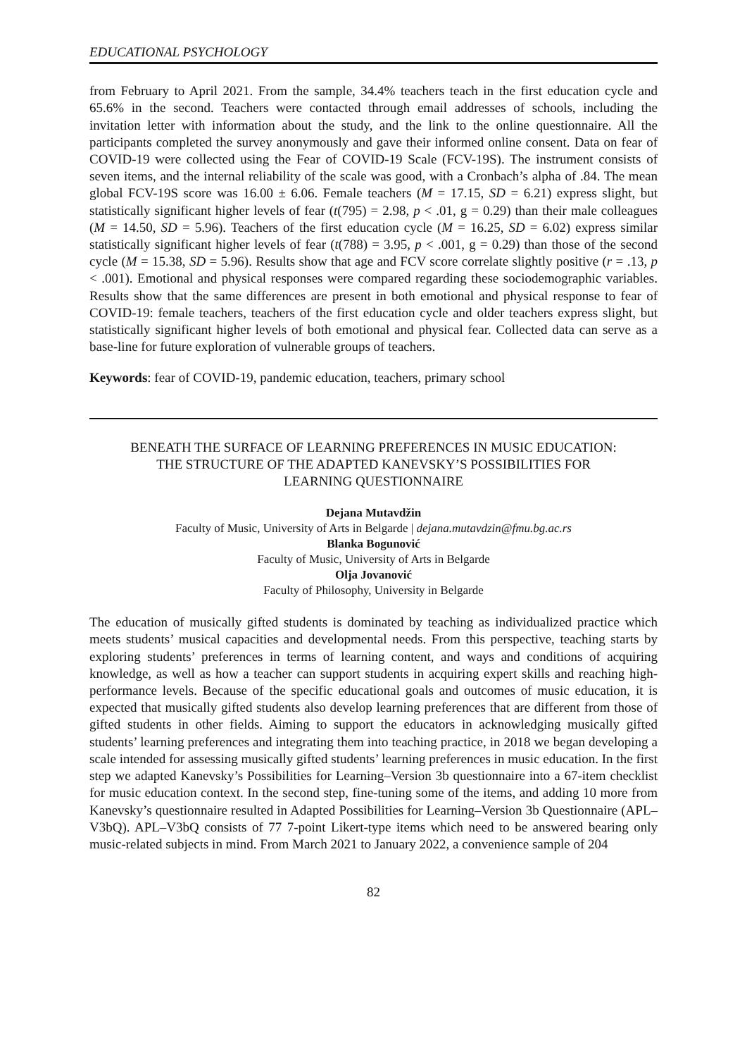EDUCATIONAL PSYCHOLOGY
from February to April 2021. From the sample, 34.4% teachers teach in the first education cycle and 65.6% in the second. Teachers were contacted through email addresses of schools, including the invitation letter with information about the study, and the link to the online questionnaire. All the participants completed the survey anonymously and gave their informed online consent. Data on fear of COVID-19 were collected using the Fear of COVID-19 Scale (FCV-19S). The instrument consists of seven items, and the internal reliability of the scale was good, with a Cronbach’s alpha of .84. The mean global FCV-19S score was 16.00 ± 6.06. Female teachers (M = 17.15, SD = 6.21) express slight, but statistically significant higher levels of fear (t(795) = 2.98, p < .01, g = 0.29) than their male colleagues (M = 14.50, SD = 5.96). Teachers of the first education cycle (M = 16.25, SD = 6.02) express similar statistically significant higher levels of fear (t(788) = 3.95, p < .001, g = 0.29) than those of the second cycle (M = 15.38, SD = 5.96). Results show that age and FCV score correlate slightly positive (r = .13, p < .001). Emotional and physical responses were compared regarding these sociodemographic variables. Results show that the same differences are present in both emotional and physical response to fear of COVID-19: female teachers, teachers of the first education cycle and older teachers express slight, but statistically significant higher levels of both emotional and physical fear. Collected data can serve as a base-line for future exploration of vulnerable groups of teachers.
Keywords: fear of COVID-19, pandemic education, teachers, primary school
BENEATH THE SURFACE OF LEARNING PREFERENCES IN MUSIC EDUCATION:
THE STRUCTURE OF THE ADAPTED KANEVSKY’S POSSIBILITIES FOR
LEARNING QUESTIONNAIRE
Dejana Mutavdžin
Faculty of Music, University of Arts in Belgarde | dejana.mutavdzin@fmu.bg.ac.rs
Blanka Bogunović
Faculty of Music, University of Arts in Belgarde
Olja Jovanović
Faculty of Philosophy, University in Belgarde
The education of musically gifted students is dominated by teaching as individualized practice which meets students’ musical capacities and developmental needs. From this perspective, teaching starts by exploring students’ preferences in terms of learning content, and ways and conditions of acquiring knowledge, as well as how a teacher can support students in acquiring expert skills and reaching high-performance levels. Because of the specific educational goals and outcomes of music education, it is expected that musically gifted students also develop learning preferences that are different from those of gifted students in other fields. Aiming to support the educators in acknowledging musically gifted students’ learning preferences and integrating them into teaching practice, in 2018 we began developing a scale intended for assessing musically gifted students’ learning preferences in music education. In the first step we adapted Kanevsky’s Possibilities for Learning–Version 3b questionnaire into a 67-item checklist for music education context. In the second step, fine-tuning some of the items, and adding 10 more from Kanevsky’s questionnaire resulted in Adapted Possibilities for Learning–Version 3b Questionnaire (APL–V3bQ). APL–V3bQ consists of 77 7-point Likert-type items which need to be answered bearing only music-related subjects in mind. From March 2021 to January 2022, a convenience sample of 204
82